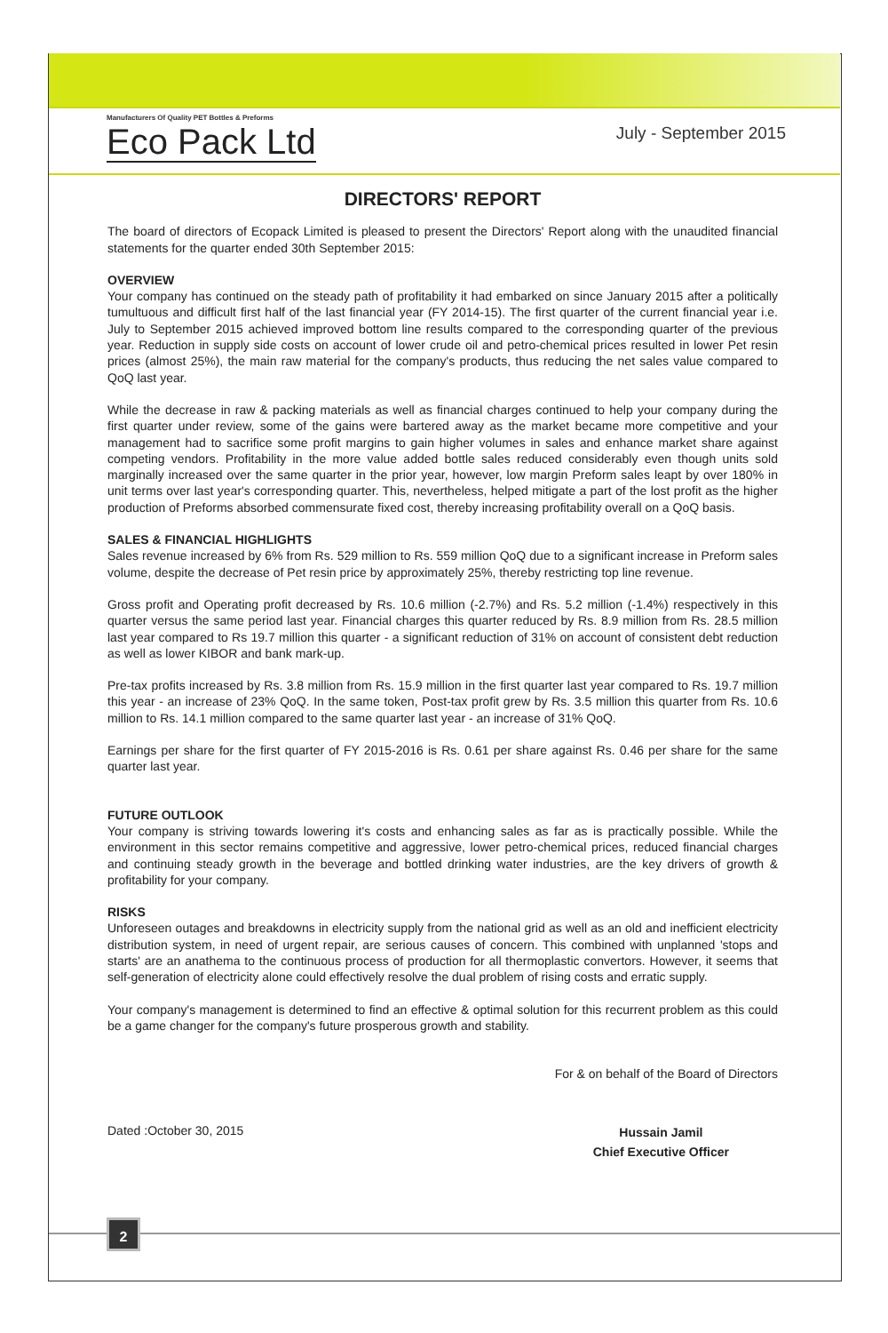Manufacturers Of Quality PET Bottles & Preforms
Eco Pack Ltd
July - September 2015
DIRECTORS' REPORT
The board of directors of Ecopack Limited is pleased to present the Directors' Report along with the unaudited financial statements for the quarter ended 30th September 2015:
OVERVIEW
Your company has continued on the steady path of profitability it had embarked on since January 2015 after a politically tumultuous and difficult first half of the last financial year (FY 2014-15). The first quarter of the current financial year i.e. July to September 2015 achieved improved bottom line results compared to the corresponding quarter of the previous year. Reduction in supply side costs on account of lower crude oil and petro-chemical prices resulted in lower Pet resin prices (almost 25%), the main raw material for the company's products, thus reducing the net sales value compared to QoQ last year.
While the decrease in raw & packing materials as well as financial charges continued to help your company during the first quarter under review, some of the gains were bartered away as the market became more competitive and your management had to sacrifice some profit margins to gain higher volumes in sales and enhance market share against competing vendors. Profitability in the more value added bottle sales reduced considerably even though units sold marginally increased over the same quarter in the prior year, however, low margin Preform sales leapt by over 180% in unit terms over last year's corresponding quarter. This, nevertheless, helped mitigate a part of the lost profit as the higher production of Preforms absorbed commensurate fixed cost, thereby increasing profitability overall on a QoQ basis.
SALES & FINANCIAL HIGHLIGHTS
Sales revenue increased by 6% from Rs. 529 million to Rs. 559 million QoQ due to a significant increase in Preform sales volume, despite the decrease of Pet resin price by approximately 25%, thereby restricting top line revenue.
Gross profit and Operating profit decreased by Rs. 10.6 million (-2.7%) and Rs. 5.2 million (-1.4%) respectively in this quarter versus the same period last year. Financial charges this quarter reduced by Rs. 8.9 million from Rs. 28.5 million last year compared to Rs 19.7 million this quarter - a significant reduction of 31% on account of consistent debt reduction as well as lower KIBOR and bank mark-up.
Pre-tax profits increased by Rs. 3.8 million from Rs. 15.9 million in the first quarter last year compared to Rs. 19.7 million this year - an increase of 23% QoQ. In the same token, Post-tax profit grew by Rs. 3.5 million this quarter from Rs. 10.6 million to Rs. 14.1 million compared to the same quarter last year - an increase of 31% QoQ.
Earnings per share for the first quarter of FY 2015-2016 is Rs. 0.61 per share against Rs. 0.46 per share for the same quarter last year.
FUTURE OUTLOOK
Your company is striving towards lowering it's costs and enhancing sales as far as is practically possible. While the environment in this sector remains competitive and aggressive, lower petro-chemical prices, reduced financial charges and continuing steady growth in the beverage and bottled drinking water industries, are the key drivers of growth & profitability for your company.
RISKS
Unforeseen outages and breakdowns in electricity supply from the national grid as well as an old and inefficient electricity distribution system, in need of urgent repair, are serious causes of concern. This combined with unplanned 'stops and starts' are an anathema to the continuous process of production for all thermoplastic convertors. However, it seems that self-generation of electricity alone could effectively resolve the dual problem of rising costs and erratic supply.
Your company's management is determined to find an effective & optimal solution for this recurrent problem as this could be a game changer for the company's future prosperous growth and stability.
For & on behalf of the Board of Directors
Dated :October 30, 2015
Hussain Jamil
Chief Executive Officer
2